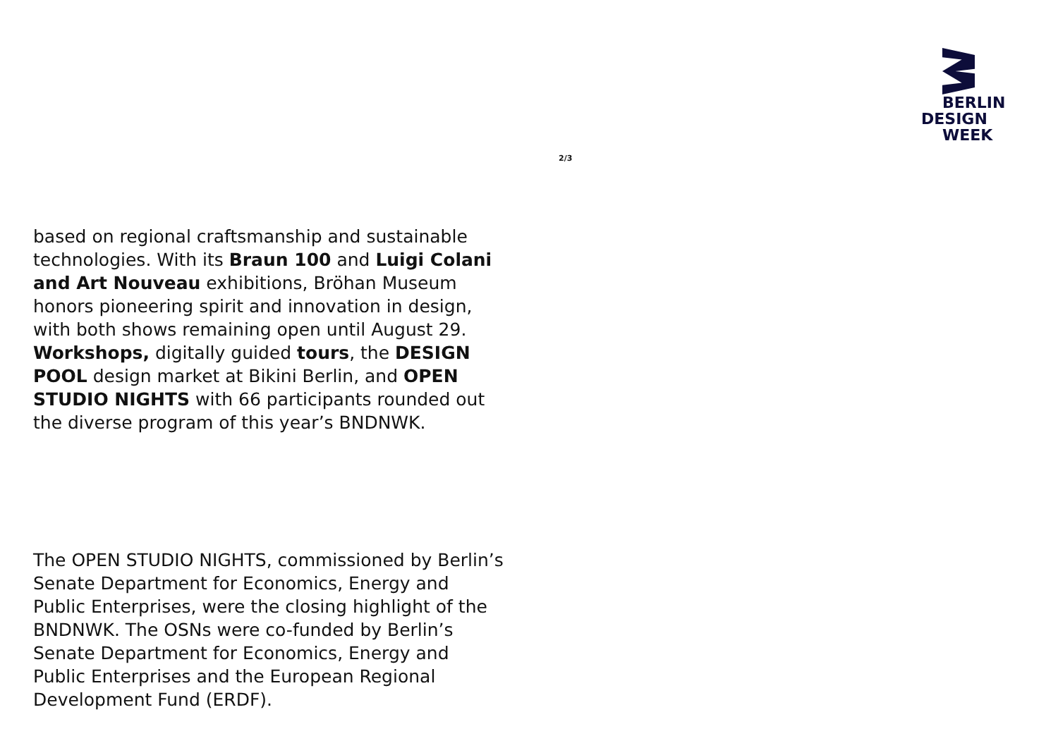BERLIN
DESIGN
WEEK
2/3
based on regional craftsmanship and sustainable technologies. With its Braun 100 and Luigi Colani and Art Nouveau exhibitions, Bröhan Museum honors pioneering spirit and innovation in design, with both shows remaining open until August 29. Workshops, digitally guided tours, the DESIGN POOL design market at Bikini Berlin, and OPEN STUDIO NIGHTS with 66 participants rounded out the diverse program of this year’s BNDNWK.
The OPEN STUDIO NIGHTS, commissioned by Berlin’s Senate Department for Economics, Energy and Public Enterprises, were the closing highlight of the BNDNWK. The OSNs were co-funded by Berlin’s Senate Department for Economics, Energy and Public Enterprises and the European Regional Development Fund (ERDF).